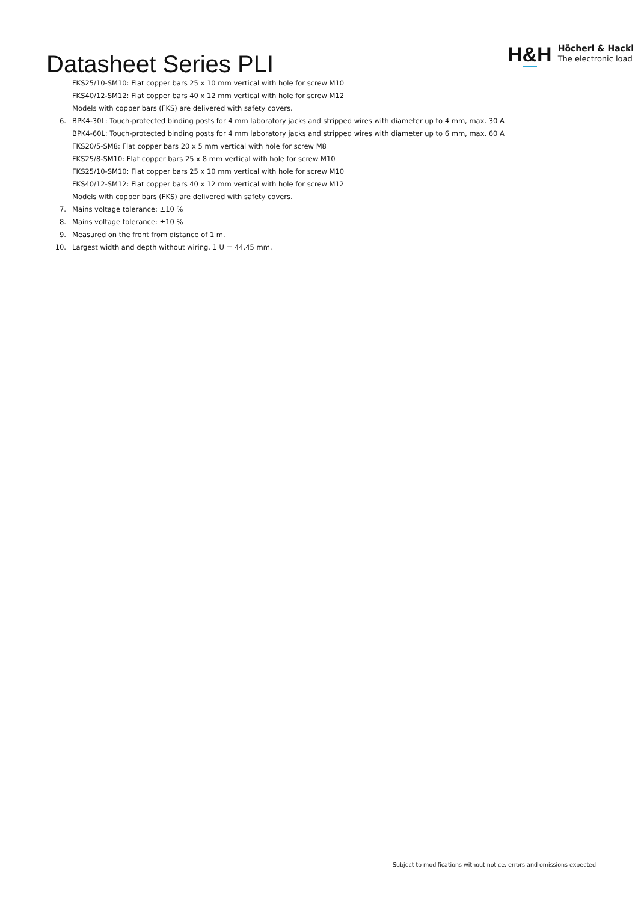Datasheet Series PLI
H&H
Höcherl & Hackl
The electronic load
FKS25/10-SM10: Flat copper bars 25 x 10 mm vertical with hole for screw M10
FKS40/12-SM12: Flat copper bars 40 x 12 mm vertical with hole for screw M12
Models with copper bars (FKS) are delivered with safety covers.
6. BPK4-30L: Touch-protected binding posts for 4 mm laboratory jacks and stripped wires with diameter up to 4 mm, max. 30 A
BPK4-60L: Touch-protected binding posts for 4 mm laboratory jacks and stripped wires with diameter up to 6 mm, max. 60 A
FKS20/5-SM8: Flat copper bars 20 x 5 mm vertical with hole for screw M8
FKS25/8-SM10: Flat copper bars 25 x 8 mm vertical with hole for screw M10
FKS25/10-SM10: Flat copper bars 25 x 10 mm vertical with hole for screw M10
FKS40/12-SM12: Flat copper bars 40 x 12 mm vertical with hole for screw M12
Models with copper bars (FKS) are delivered with safety covers.
7. Mains voltage tolerance: ±10 %
8. Mains voltage tolerance: ±10 %
9. Measured on the front from distance of 1 m.
10. Largest width and depth without wiring. 1 U = 44.45 mm.
Subject to modifications without notice, errors and omissions expected